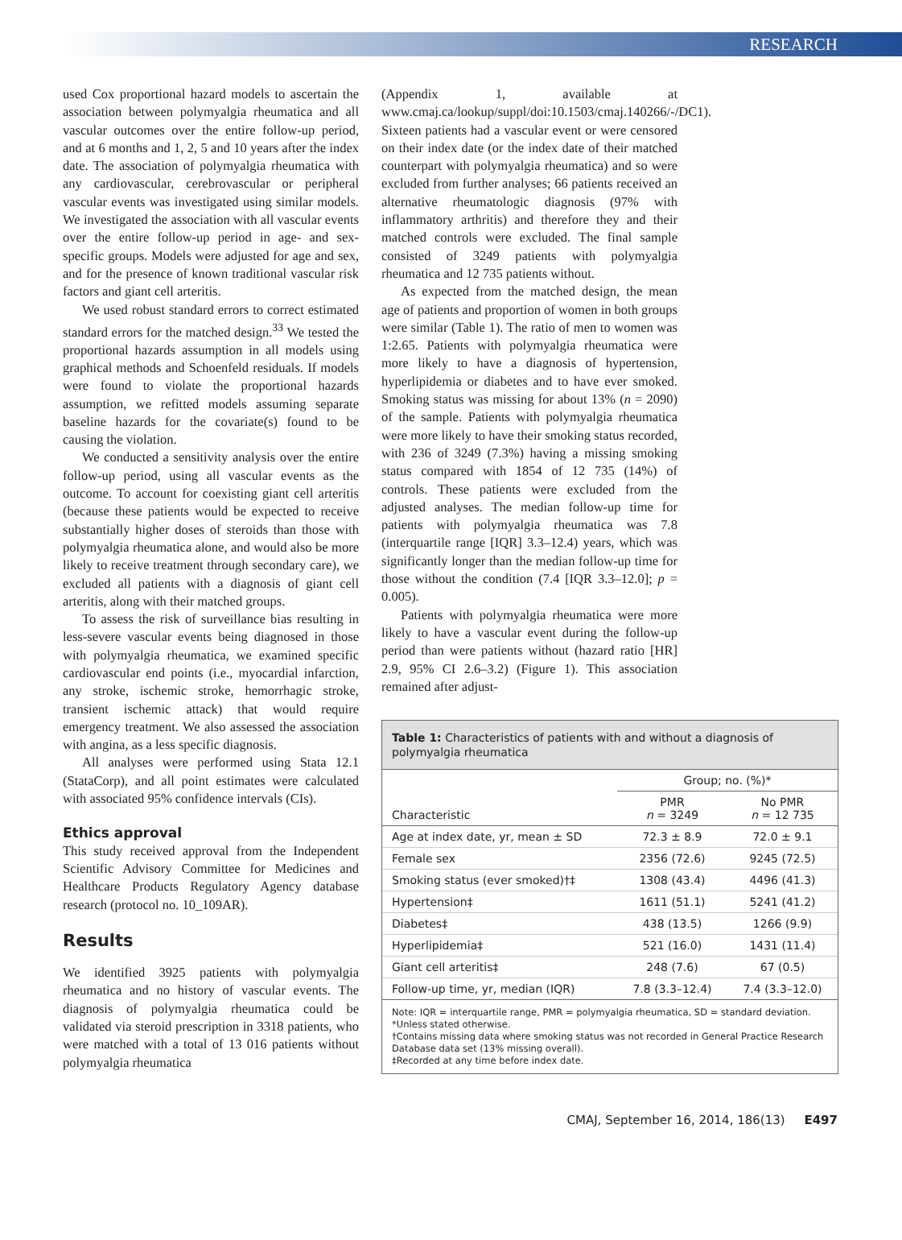RESEARCH
used Cox proportional hazard models to ascertain the association between polymyalgia rheumatica and all vascular outcomes over the entire follow-up period, and at 6 months and 1, 2, 5 and 10 years after the index date. The association of polymyalgia rheumatica with any cardiovascular, cerebrovascular or peripheral vascular events was investigated using similar models. We investigated the association with all vascular events over the entire follow-up period in age- and sex-specific groups. Models were adjusted for age and sex, and for the presence of known traditional vascular risk factors and giant cell arteritis.
We used robust standard errors to correct estimated standard errors for the matched design.<sup>33</sup> We tested the proportional hazards assumption in all models using graphical methods and Schoenfeld residuals. If models were found to violate the proportional hazards assumption, we refitted models assuming separate baseline hazards for the covariate(s) found to be causing the violation.
We conducted a sensitivity analysis over the entire follow-up period, using all vascular events as the outcome. To account for coexisting giant cell arteritis (because these patients would be expected to receive substantially higher doses of steroids than those with polymyalgia rheumatica alone, and would also be more likely to receive treatment through secondary care), we excluded all patients with a diagnosis of giant cell arteritis, along with their matched groups.
To assess the risk of surveillance bias resulting in less-severe vascular events being diagnosed in those with polymyalgia rheumatica, we examined specific cardiovascular end points (i.e., myocardial infarction, any stroke, ischemic stroke, hemorrhagic stroke, transient ischemic attack) that would require emergency treatment. We also assessed the association with angina, as a less specific diagnosis.
All analyses were performed using Stata 12.1 (StataCorp), and all point estimates were calculated with associated 95% confidence intervals (CIs).
Ethics approval
This study received approval from the Independent Scientific Advisory Committee for Medicines and Healthcare Products Regulatory Agency database research (protocol no. 10_109AR).
Results
We identified 3925 patients with polymyalgia rheumatica and no history of vascular events. The diagnosis of polymyalgia rheumatica could be validated via steroid prescription in 3318 patients, who were matched with a total of 13 016 patients without polymyalgia rheumatica
(Appendix 1, available at www.cmaj.ca/lookup/suppl/doi:10.1503/cmaj.140266/-/DC1). Sixteen patients had a vascular event or were censored on their index date (or the index date of their matched counterpart with polymyalgia rheumatica) and so were excluded from further analyses; 66 patients received an alternative rheumatologic diagnosis (97% with inflammatory arthritis) and therefore they and their matched controls were excluded. The final sample consisted of 3249 patients with polymyalgia rheumatica and 12 735 patients without.
As expected from the matched design, the mean age of patients and proportion of women in both groups were similar (Table 1). The ratio of men to women was 1:2.65. Patients with polymyalgia rheumatica were more likely to have a diagnosis of hypertension, hyperlipidemia or diabetes and to have ever smoked. Smoking status was missing for about 13% (n = 2090) of the sample. Patients with polymyalgia rheumatica were more likely to have their smoking status recorded, with 236 of 3249 (7.3%) having a missing smoking status compared with 1854 of 12 735 (14%) of controls. These patients were excluded from the adjusted analyses. The median follow-up time for patients with polymyalgia rheumatica was 7.8 (interquartile range [IQR] 3.3–12.4) years, which was significantly longer than the median follow-up time for those without the condition (7.4 [IQR 3.3–12.0]; p = 0.005).
Patients with polymyalgia rheumatica were more likely to have a vascular event during the follow-up period than were patients without (hazard ratio [HR] 2.9, 95% CI 2.6–3.2) (Figure 1). This association remained after adjust-
Table 1: Characteristics of patients with and without a diagnosis of polymyalgia rheumatica
| Characteristic | Group; no. (%)* | |
| --- | --- | --- |
| | PMR n = 3249 | No PMR n = 12 735 |
| Age at index date, yr, mean ± SD | 72.3 ± 8.9 | 72.0 ± 9.1 |
| Female sex | 2356 (72.6) | 9245 (72.5) |
| Smoking status (ever smoked)†‡ | 1308 (43.4) | 4496 (41.3) |
| Hypertension‡ | 1611 (51.1) | 5241 (41.2) |
| Diabetes‡ | 438 (13.5) | 1266 (9.9) |
| Hyperlipidemia‡ | 521 (16.0) | 1431 (11.4) |
| Giant cell arteritis‡ | 248 (7.6) | 67 (0.5) |
| Follow-up time, yr, median (IQR) | 7.8 (3.3–12.4) | 7.4 (3.3–12.0) |
Note: IQR = interquartile range, PMR = polymyalgia rheumatica, SD = standard deviation.
*Unless stated otherwise.
†Contains missing data where smoking status was not recorded in General Practice Research Database data set (13% missing overall).
‡Recorded at any time before index date.
CMAJ, September 16, 2014, 186(13) E497